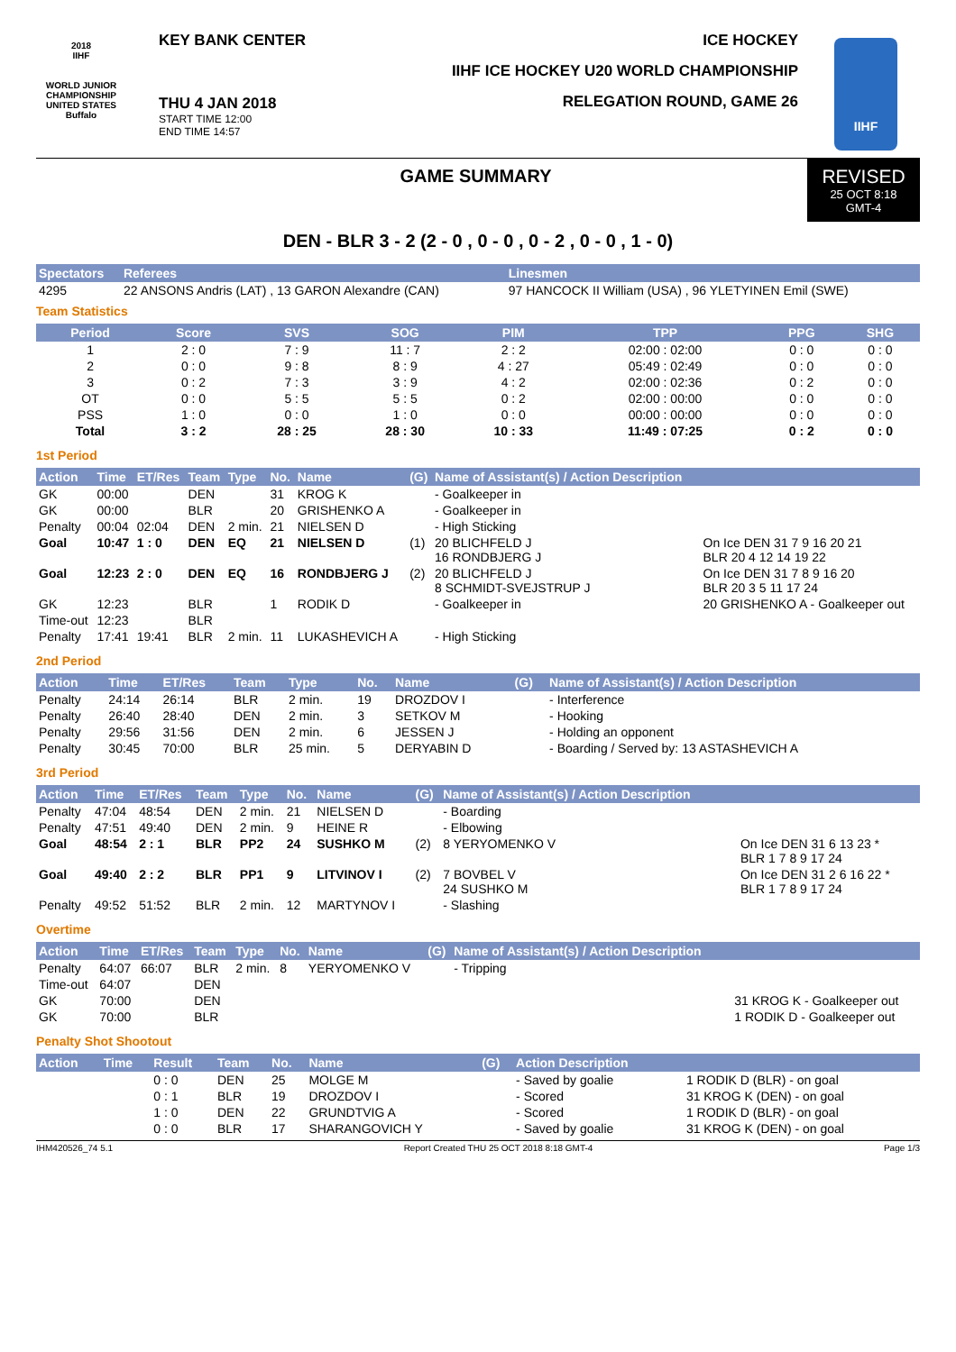2018
IIHF
WORLD JUNIOR CHAMPIONSHIP
UNITED STATES
Buffalo
KEY BANK CENTER
THU 4 JAN 2018
START TIME 12:00
END TIME 14:57
ICE HOCKEY
IIHF ICE HOCKEY U20 WORLD CHAMPIONSHIP
RELEGATION ROUND, GAME 26
IIHF
GAME SUMMARY REVISED
25 OCT 8:18
GMT-4
DEN - BLR 3 - 2 (2 - 0 , 0 - 0 , 0 - 2 , 0 - 0 , 1 - 0)
| Spectators | Referees | Linesmen |
| --- | --- | --- |
| 4295 | 22 ANSONS Andris (LAT) , 13 GARON Alexandre (CAN) | 97 HANCOCK II William (USA) , 96 YLETYINEN Emil (SWE) |
Team Statistics
| Period | Score | SVS | SOG | PIM | TPP | PPG | SHG |
| --- | --- | --- | --- | --- | --- | --- | --- |
| 1 | 2 : 0 | 7 : 9 | 11 : 7 | 2 : 2 | 02:00 : 02:00 | 0 : 0 | 0 : 0 |
| 2 | 0 : 0 | 9 : 8 | 8 : 9 | 4 : 27 | 05:49 : 02:49 | 0 : 0 | 0 : 0 |
| 3 | 0 : 2 | 7 : 3 | 3 : 9 | 4 : 2 | 02:00 : 02:36 | 0 : 2 | 0 : 0 |
| OT | 0 : 0 | 5 : 5 | 5 : 5 | 0 : 2 | 02:00 : 00:00 | 0 : 0 | 0 : 0 |
| PSS | 1 : 0 | 0 : 0 | 1 : 0 | 0 : 0 | 00:00 : 00:00 | 0 : 0 | 0 : 0 |
| Total | 3 : 2 | 28 : 25 | 28 : 30 | 10 : 33 | 11:49 : 07:25 | 0 : 2 | 0 : 0 |
1st Period
| Action | Time | ET/Res | Team | Type | No. | Name | (G) | Name of Assistant(s) / Action Description | |
| --- | --- | --- | --- | --- | --- | --- | --- | --- | --- |
| GK | 00:00 | | DEN | | 31 | KROG K | | - Goalkeeper in | |
| GK | 00:00 | | BLR | | 20 | GRISHENKO A | | - Goalkeeper in | |
| Penalty | 00:04 | 02:04 | DEN | 2 min. | 21 | NIELSEN D | | - High Sticking | |
| Goal | 10:47 | 1 : 0 | DEN | EQ | 21 | NIELSEN D | (1) | 20 BLICHFELD J 16 RONDBJERG J | On Ice DEN 31 7 9 16 20 21 BLR 20 4 12 14 19 22 |
| Goal | 12:23 | 2 : 0 | DEN | EQ | 16 | RONDBJERG J | (2) | 20 BLICHFELD J 8 SCHMIDT-SVEJSTRUP J | On Ice DEN 31 7 8 9 16 20 BLR 20 3 5 11 17 24 |
| GK | 12:23 | | BLR | | 1 | RODIK D | | - Goalkeeper in | 20 GRISHENKO A - Goalkeeper out |
| Time-out | 12:23 | | BLR | | | | | | |
| Penalty | 17:41 | 19:41 | BLR | 2 min. | 11 | LUKASHEVICH A | | - High Sticking | |
2nd Period
| Action | Time | ET/Res | Team | Type | No. | Name | (G) | Name of Assistant(s) / Action Description |
| --- | --- | --- | --- | --- | --- | --- | --- | --- |
| Penalty | 24:14 | 26:14 | BLR | 2 min. | 19 | DROZDOV I | | - Interference |
| Penalty | 26:40 | 28:40 | DEN | 2 min. | 3 | SETKOV M | | - Hooking |
| Penalty | 29:56 | 31:56 | DEN | 2 min. | 6 | JESSEN J | | - Holding an opponent |
| Penalty | 30:45 | 70:00 | BLR | 25 min. | 5 | DERYABIN D | | - Boarding / Served by: 13 ASTASHEVICH A |
3rd Period
| Action | Time | ET/Res | Team | Type | No. | Name | (G) | Name of Assistant(s) / Action Description | |
| --- | --- | --- | --- | --- | --- | --- | --- | --- | --- |
| Penalty | 47:04 | 48:54 | DEN | 2 min. | 21 | NIELSEN D | | - Boarding | |
| Penalty | 47:51 | 49:40 | DEN | 2 min. | 9 | HEINE R | | - Elbowing | |
| Goal | 48:54 | 2 : 1 | BLR | PP2 | 24 | SUSHKO M | (2) | 8 YERYOMENKO V | On Ice DEN 31 6 13 23 * BLR 1 7 8 9 17 24 |
| Goal | 49:40 | 2 : 2 | BLR | PP1 | 9 | LITVINOV I | (2) | 7 BOVBEL V 24 SUSHKO M | On Ice DEN 31 2 6 16 22 * BLR 1 7 8 9 17 24 |
| Penalty | 49:52 | 51:52 | BLR | 2 min. | 12 | MARTYNOV I | | - Slashing | |
Overtime
| Action | Time | ET/Res | Team | Type | No. | Name | (G) | Name of Assistant(s) / Action Description | |
| --- | --- | --- | --- | --- | --- | --- | --- | --- | --- |
| Penalty | 64:07 | 66:07 | BLR | 2 min. | 8 | YERYOMENKO V | | - Tripping | |
| Time-out | 64:07 | | DEN | | | | | | |
| GK | 70:00 | | DEN | | | | | | 31 KROG K - Goalkeeper out |
| GK | 70:00 | | BLR | | | | | | 1 RODIK D - Goalkeeper out |
Penalty Shot Shootout
| Action | Time | Result | Team | No. | Name | (G) | Action Description | |
| --- | --- | --- | --- | --- | --- | --- | --- | --- |
| | | 0 : 0 | DEN | 25 | MOLGE M | | - Saved by goalie | 1 RODIK D (BLR) - on goal |
| | | 0 : 1 | BLR | 19 | DROZDOV I | | - Scored | 31 KROG K (DEN) - on goal |
| | | 1 : 0 | DEN | 22 | GRUNDTVIG A | | - Scored | 1 RODIK D (BLR) - on goal |
| | | 0 : 0 | BLR | 17 | SHARANGOVICH Y | | - Saved by goalie | 31 KROG K (DEN) - on goal |
IHM420526_74 5.1 Report Created THU 25 OCT 2018 8:18 GMT-4 Page 1/3